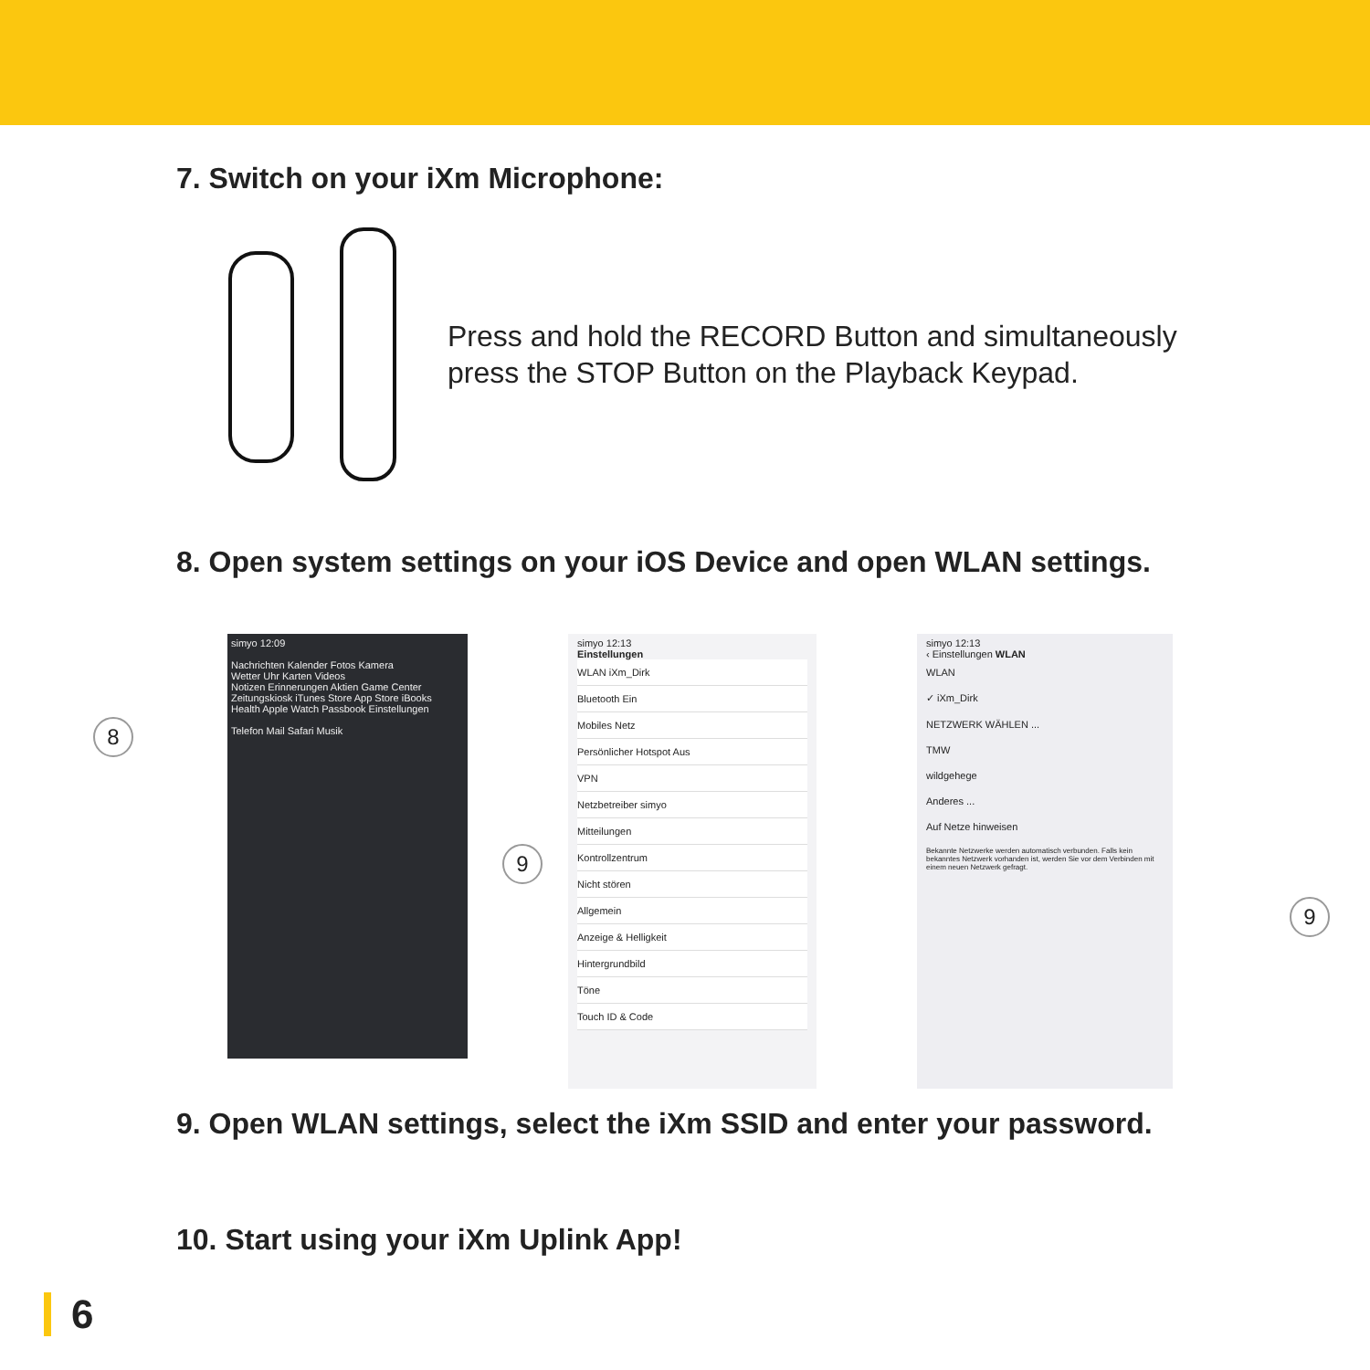7. Switch on your iXm Microphone:
Press and hold the RECORD Button and simultaneously
press the STOP Button on the Playback Keypad.
8. Open system settings on your iOS Device and open WLAN settings.
simyo 12:09
Nachrichten Kalender Fotos Kamera
Wetter Uhr Karten Videos
Notizen Erinnerungen Aktien Game Center
Zeitungskiosk iTunes Store App Store iBooks
Health Apple Watch Passbook Einstellungen
Telefon Mail Safari Musik
simyo 12:13
Einstellungen
WLAN iXm_Dirk
Bluetooth Ein
Mobiles Netz
Persönlicher Hotspot Aus
VPN
Netzbetreiber simyo
Mitteilungen
Kontrollzentrum
Nicht stören
Allgemein
Anzeige & Helligkeit
Hintergrundbild
Töne
Touch ID & Code
simyo 12:13
‹ Einstellungen WLAN
WLAN
✓ iXm_Dirk
NETZWERK WÄHLEN ...
TMW
wildgehege
Anderes ...
Auf Netze hinweisen
Bekannte Netzwerke werden automatisch verbunden. Falls kein bekanntes Netzwerk vorhanden ist, werden Sie vor dem Verbinden mit einem neuen Netzwerk gefragt.
8
9
9
9. Open WLAN settings, select the iXm SSID and enter your password.
10. Start using your iXm Uplink App!
6